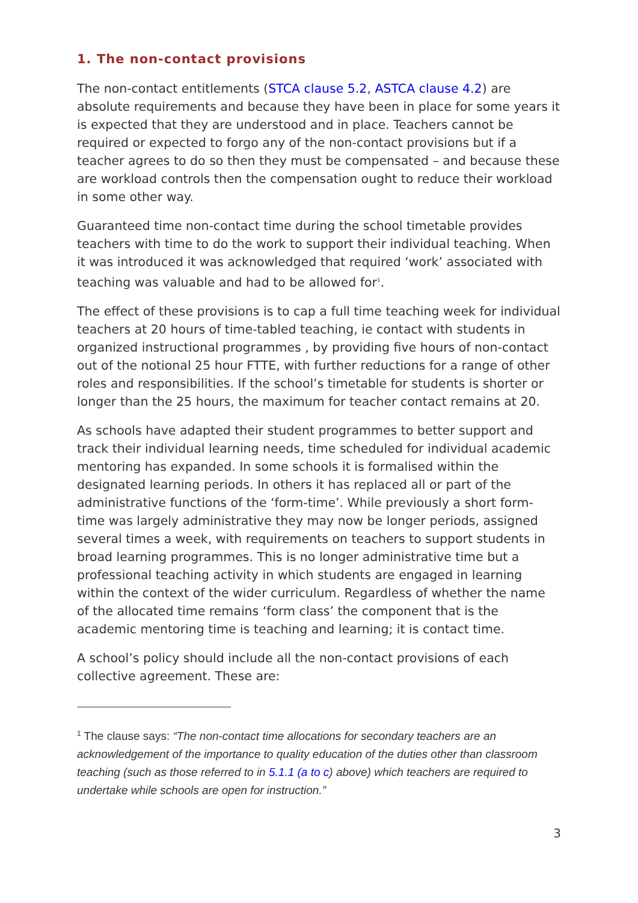1. The non-contact provisions
The non-contact entitlements (STCA clause 5.2, ASTCA clause 4.2) are absolute requirements and because they have been in place for some years it is expected that they are understood and in place. Teachers cannot be required or expected to forgo any of the non-contact provisions but if a teacher agrees to do so then they must be compensated – and because these are workload controls then the compensation ought to reduce their workload in some other way.
Guaranteed time non-contact time during the school timetable provides teachers with time to do the work to support their individual teaching. When it was introduced it was acknowledged that required ‘work’ associated with teaching was valuable and had to be allowed for<sup>1</sup>.
The effect of these provisions is to cap a full time teaching week for individual teachers at 20 hours of time-tabled teaching, ie contact with students in organized instructional programmes , by providing five hours of non-contact out of the notional 25 hour FTTE, with further reductions for a range of other roles and responsibilities. If the school’s timetable for students is shorter or longer than the 25 hours, the maximum for teacher contact remains at 20.
As schools have adapted their student programmes to better support and track their individual learning needs, time scheduled for individual academic mentoring has expanded. In some schools it is formalised within the designated learning periods. In others it has replaced all or part of the administrative functions of the ‘form-time’. While previously a short form-time was largely administrative they may now be longer periods, assigned several times a week, with requirements on teachers to support students in broad learning programmes. This is no longer administrative time but a professional teaching activity in which students are engaged in learning within the context of the wider curriculum. Regardless of whether the name of the allocated time remains ‘form class’ the component that is the academic mentoring time is teaching and learning; it is contact time.
A school’s policy should include all the non-contact provisions of each collective agreement. These are:
<sup>1</sup> The clause says: “The non-contact time allocations for secondary teachers are an acknowledgement of the importance to quality education of the duties other than classroom teaching (such as those referred to in 5.1.1 (a to c) above) which teachers are required to undertake while schools are open for instruction.”
3